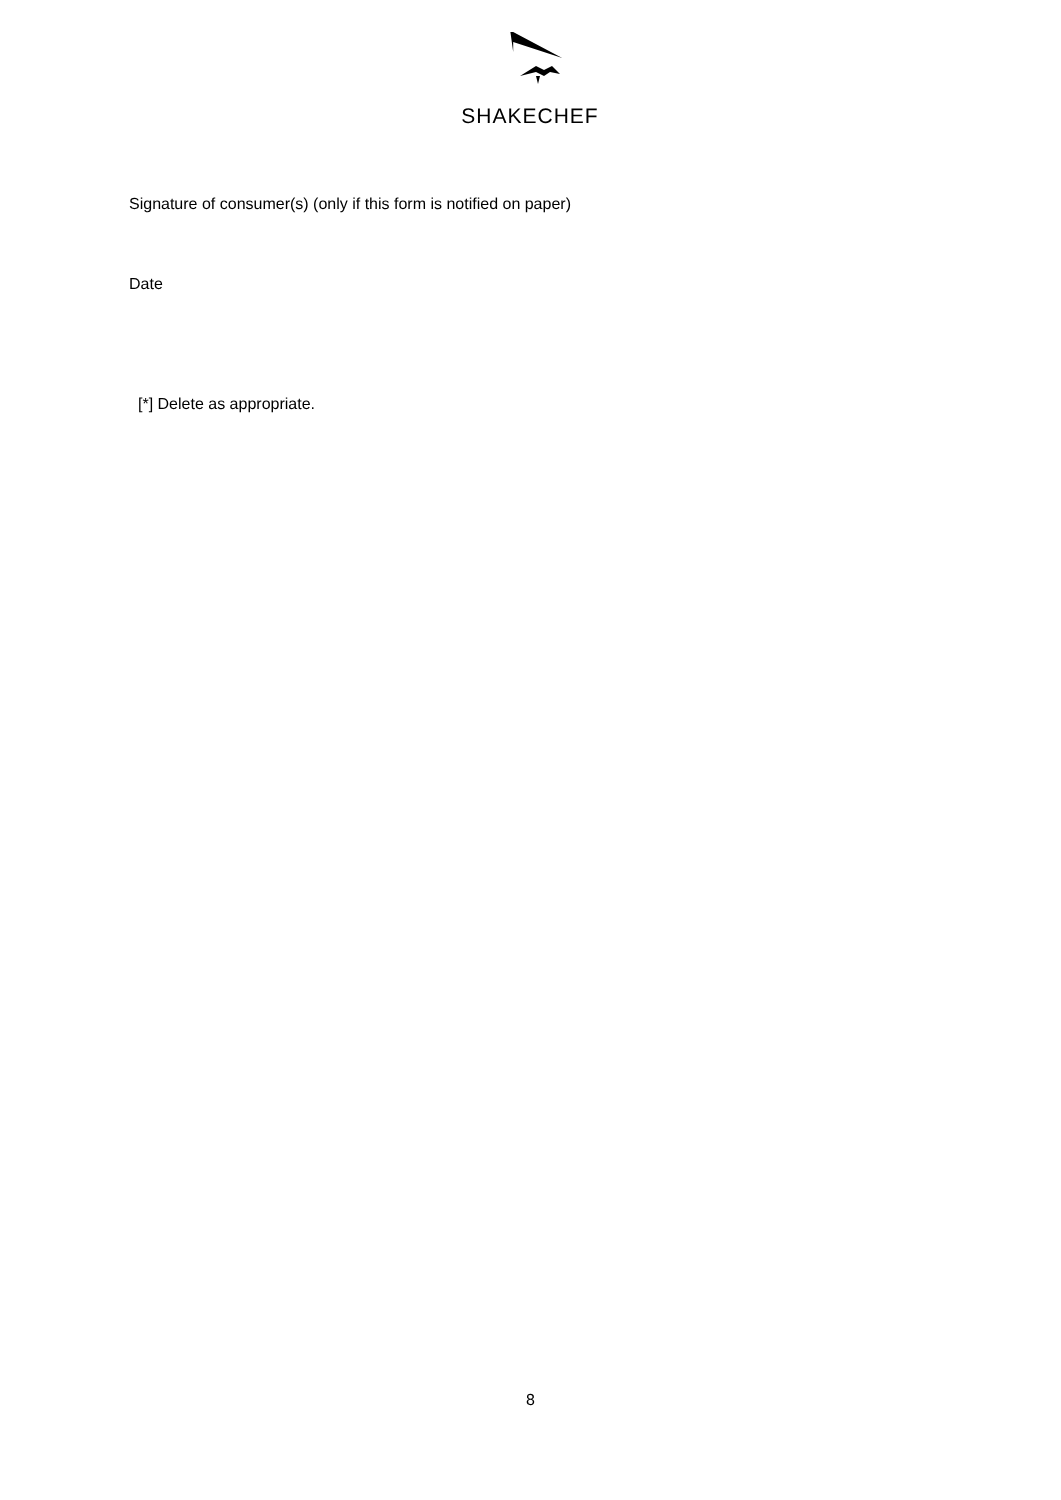SHAKECHEF
Signature of consumer(s) (only if this form is notified on paper)
Date
[*] Delete as appropriate.
8